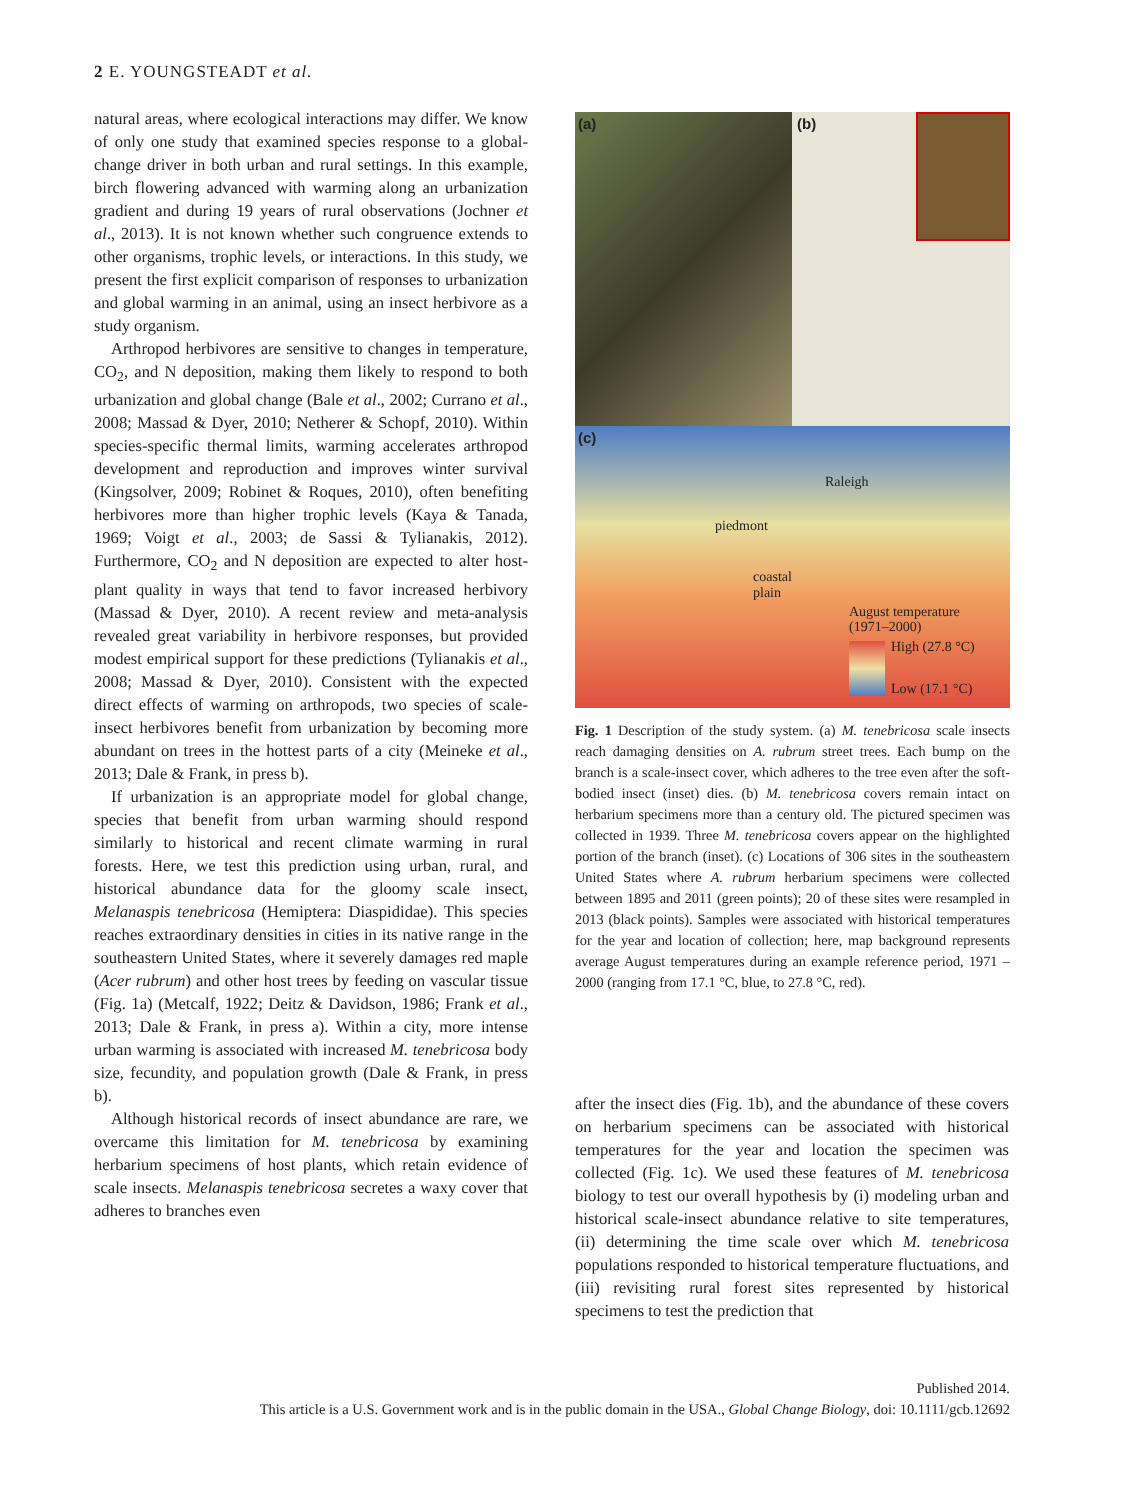2 E. YOUNGSTEADT et al.
natural areas, where ecological interactions may differ. We know of only one study that examined species response to a global-change driver in both urban and rural settings. In this example, birch flowering advanced with warming along an urbanization gradient and during 19 years of rural observations (Jochner et al., 2013). It is not known whether such congruence extends to other organisms, trophic levels, or interactions. In this study, we present the first explicit comparison of responses to urbanization and global warming in an animal, using an insect herbivore as a study organism.
Arthropod herbivores are sensitive to changes in temperature, CO<sub>2</sub>, and N deposition, making them likely to respond to both urbanization and global change (Bale et al., 2002; Currano et al., 2008; Massad & Dyer, 2010; Netherer & Schopf, 2010). Within species-specific thermal limits, warming accelerates arthropod development and reproduction and improves winter survival (Kingsolver, 2009; Robinet & Roques, 2010), often benefiting herbivores more than higher trophic levels (Kaya & Tanada, 1969; Voigt et al., 2003; de Sassi & Tylianakis, 2012). Furthermore, CO<sub>2</sub> and N deposition are expected to alter host-plant quality in ways that tend to favor increased herbivory (Massad & Dyer, 2010). A recent review and meta-analysis revealed great variability in herbivore responses, but provided modest empirical support for these predictions (Tylianakis et al., 2008; Massad & Dyer, 2010). Consistent with the expected direct effects of warming on arthropods, two species of scale-insect herbivores benefit from urbanization by becoming more abundant on trees in the hottest parts of a city (Meineke et al., 2013; Dale & Frank, in press b).
If urbanization is an appropriate model for global change, species that benefit from urban warming should respond similarly to historical and recent climate warming in rural forests. Here, we test this prediction using urban, rural, and historical abundance data for the gloomy scale insect, Melanaspis tenebricosa (Hemiptera: Diaspididae). This species reaches extraordinary densities in cities in its native range in the southeastern United States, where it severely damages red maple (Acer rubrum) and other host trees by feeding on vascular tissue (Fig. 1a) (Metcalf, 1922; Deitz & Davidson, 1986; Frank et al., 2013; Dale & Frank, in press a). Within a city, more intense urban warming is associated with increased M. tenebricosa body size, fecundity, and population growth (Dale & Frank, in press b).
Although historical records of insect abundance are rare, we overcame this limitation for M. tenebricosa by examining herbarium specimens of host plants, which retain evidence of scale insects. Melanaspis tenebricosa secretes a waxy cover that adheres to branches even
(a)
(b)
(c)
Raleigh
piedmont
coastal
plain
August temperature
(1971–2000)
High (27.8 °C)
Low (17.1 °C)
Fig. 1 Description of the study system. (a) M. tenebricosa scale insects reach damaging densities on A. rubrum street trees. Each bump on the branch is a scale-insect cover, which adheres to the tree even after the soft-bodied insect (inset) dies. (b) M. tenebricosa covers remain intact on herbarium specimens more than a century old. The pictured specimen was collected in 1939. Three M. tenebricosa covers appear on the highlighted portion of the branch (inset). (c) Locations of 306 sites in the southeastern United States where A. rubrum herbarium specimens were collected between 1895 and 2011 (green points); 20 of these sites were resampled in 2013 (black points). Samples were associated with historical temperatures for the year and location of collection; here, map background represents average August temperatures during an example reference period, 1971 – 2000 (ranging from 17.1 °C, blue, to 27.8 °C, red).
after the insect dies (Fig. 1b), and the abundance of these covers on herbarium specimens can be associated with historical temperatures for the year and location the specimen was collected (Fig. 1c). We used these features of M. tenebricosa biology to test our overall hypothesis by (i) modeling urban and historical scale-insect abundance relative to site temperatures, (ii) determining the time scale over which M. tenebricosa populations responded to historical temperature fluctuations, and (iii) revisiting rural forest sites represented by historical specimens to test the prediction that
Published 2014.
This article is a U.S. Government work and is in the public domain in the USA., Global Change Biology, doi: 10.1111/gcb.12692